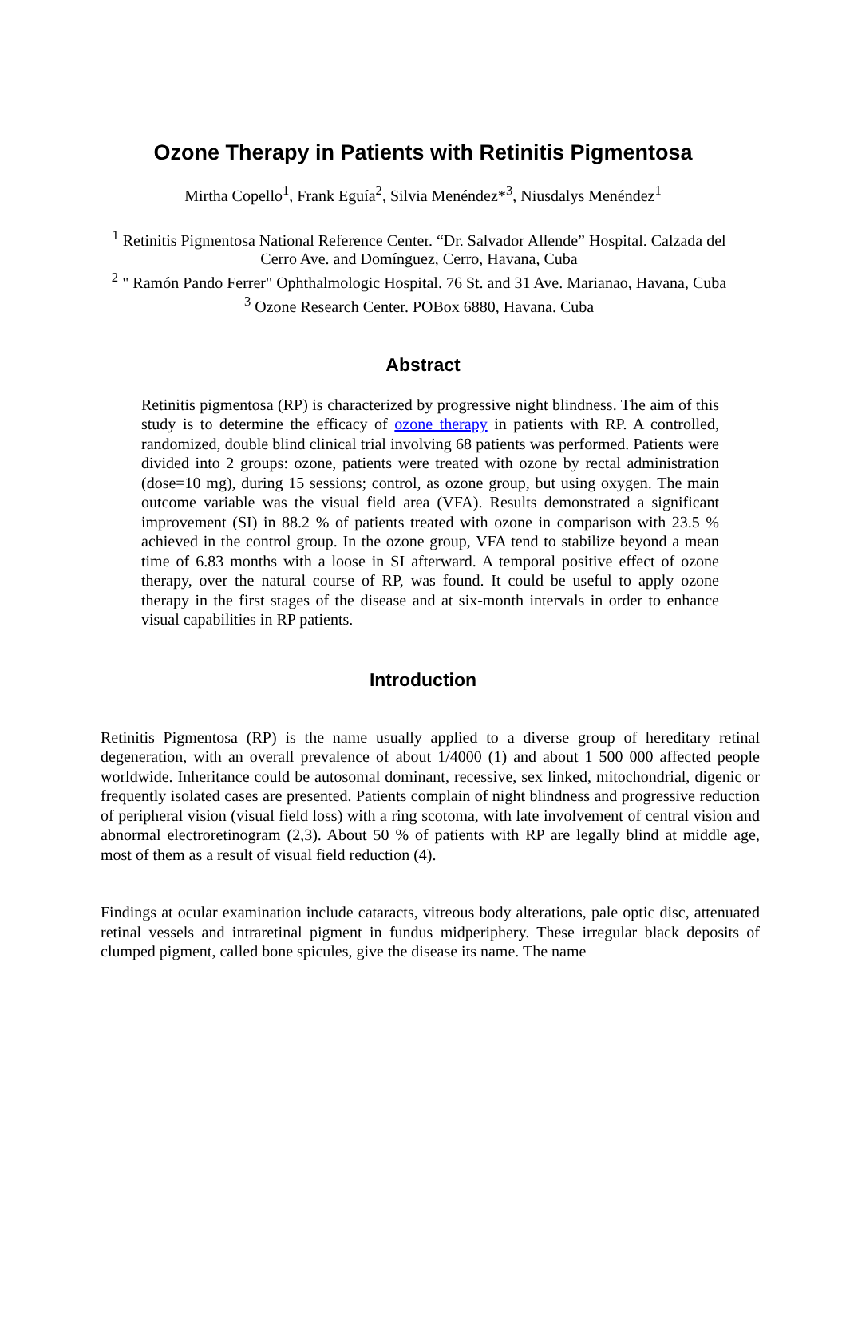Ozone Therapy in Patients with Retinitis Pigmentosa
Mirtha Copello<sup>1</sup>, Frank Eguía<sup>2</sup>, Silvia Menéndez*<sup>3</sup>, Niusdalys Menéndez<sup>1</sup>
<sup>1</sup> Retinitis Pigmentosa National Reference Center. “Dr. Salvador Allende” Hospital. Calzada del Cerro Ave. and Domínguez, Cerro, Havana, Cuba
<sup>2</sup> " Ramón Pando Ferrer" Ophthalmologic Hospital. 76 St. and 31 Ave. Marianao, Havana, Cuba
<sup>3</sup> Ozone Research Center. POBox 6880, Havana. Cuba
Abstract
Retinitis pigmentosa (RP) is characterized by progressive night blindness. The aim of this study is to determine the efficacy of ozone therapy in patients with RP. A controlled, randomized, double blind clinical trial involving 68 patients was performed. Patients were divided into 2 groups: ozone, patients were treated with ozone by rectal administration (dose=10 mg), during 15 sessions; control, as ozone group, but using oxygen. The main outcome variable was the visual field area (VFA). Results demonstrated a significant improvement (SI) in 88.2 % of patients treated with ozone in comparison with 23.5 % achieved in the control group. In the ozone group, VFA tend to stabilize beyond a mean time of 6.83 months with a loose in SI afterward. A temporal positive effect of ozone therapy, over the natural course of RP, was found. It could be useful to apply ozone therapy in the first stages of the disease and at six-month intervals in order to enhance visual capabilities in RP patients.
Introduction
Retinitis Pigmentosa (RP) is the name usually applied to a diverse group of hereditary retinal degeneration, with an overall prevalence of about 1/4000 (1) and about 1 500 000 affected people worldwide. Inheritance could be autosomal dominant, recessive, sex linked, mitochondrial, digenic or frequently isolated cases are presented. Patients complain of night blindness and progressive reduction of peripheral vision (visual field loss) with a ring scotoma, with late involvement of central vision and abnormal electroretinogram (2,3). About 50 % of patients with RP are legally blind at middle age, most of them as a result of visual field reduction (4).
Findings at ocular examination include cataracts, vitreous body alterations, pale optic disc, attenuated retinal vessels and intraretinal pigment in fundus midperiphery. These irregular black deposits of clumped pigment, called bone spicules, give the disease its name. The name